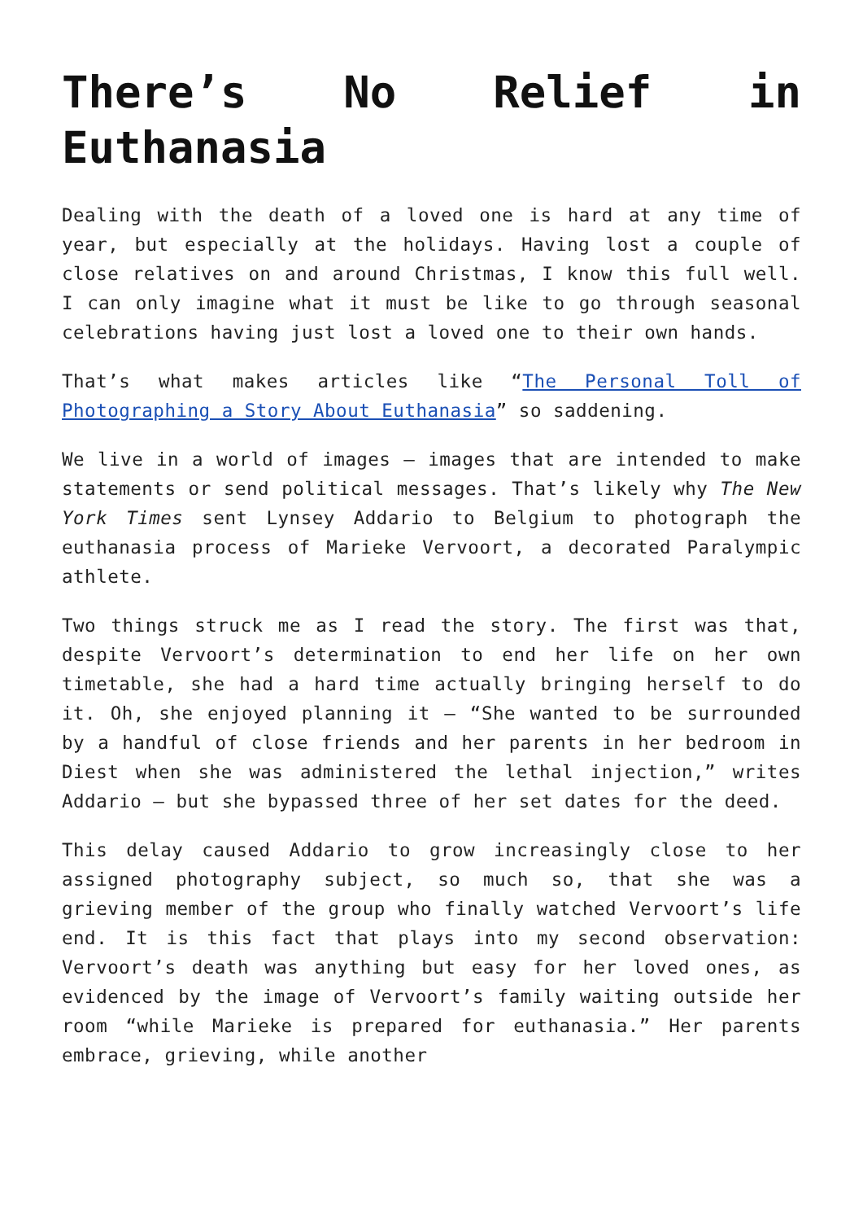There’s No Relief in Euthanasia
Dealing with the death of a loved one is hard at any time of year, but especially at the holidays. Having lost a couple of close relatives on and around Christmas, I know this full well. I can only imagine what it must be like to go through seasonal celebrations having just lost a loved one to their own hands.
That’s what makes articles like “The Personal Toll of Photographing a Story About Euthanasia” so saddening.
We live in a world of images – images that are intended to make statements or send political messages. That’s likely why The New York Times sent Lynsey Addario to Belgium to photograph the euthanasia process of Marieke Vervoort, a decorated Paralympic athlete.
Two things struck me as I read the story. The first was that, despite Vervoort’s determination to end her life on her own timetable, she had a hard time actually bringing herself to do it. Oh, she enjoyed planning it – “She wanted to be surrounded by a handful of close friends and her parents in her bedroom in Diest when she was administered the lethal injection,” writes Addario – but she bypassed three of her set dates for the deed.
This delay caused Addario to grow increasingly close to her assigned photography subject, so much so, that she was a grieving member of the group who finally watched Vervoort’s life end. It is this fact that plays into my second observation: Vervoort’s death was anything but easy for her loved ones, as evidenced by the image of Vervoort’s family waiting outside her room “while Marieke is prepared for euthanasia.” Her parents embrace, grieving, while another